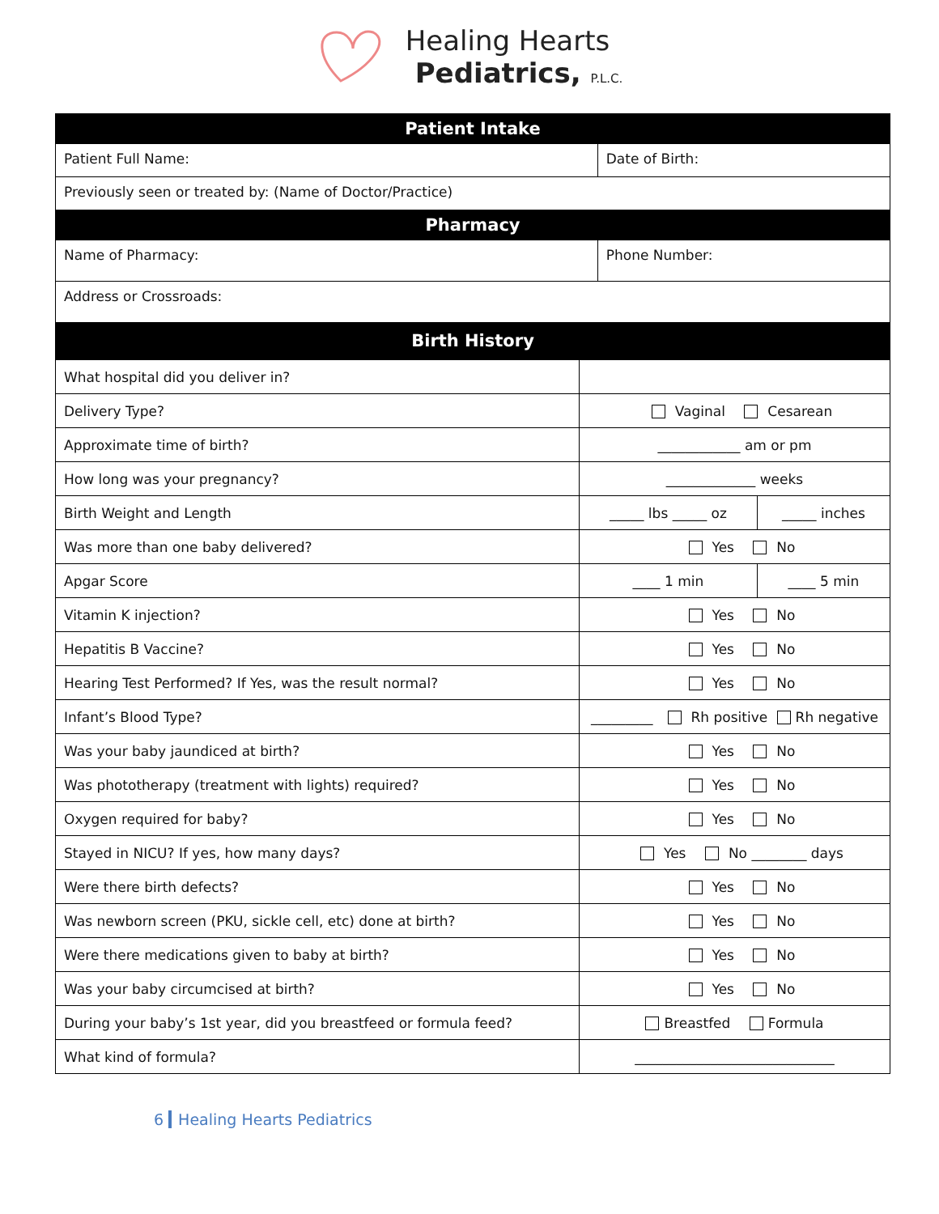Healing Hearts
Pediatrics, P.L.C.
| Patient Intake | |
| --- | --- |
| Patient Full Name: | Date of Birth: |
| Previously seen or treated by: (Name of Doctor/Practice) | |
| Pharmacy | |
| Name of Pharmacy: | Phone Number: |
| Address or Crossroads: | |
| Birth History | |
| What hospital did you deliver in? | | |
| Delivery Type? | Vaginal Cesarean | |
| Approximate time of birth? | ____________ am or pm | |
| How long was your pregnancy? | _____________ weeks | |
| Birth Weight and Length | _____ lbs _____ oz | _____ inches |
| Was more than one baby delivered? | Yes No | |
| Apgar Score | ____ 1 min | ____ 5 min |
| Vitamin K injection? | Yes No | |
| Hepatitis B Vaccine? | Yes No | |
| Hearing Test Performed? If Yes, was the result normal? | Yes No | |
| Infant’s Blood Type? | _________ Rh positive Rh negative | |
| Was your baby jaundiced at birth? | Yes No | |
| Was phototherapy (treatment with lights) required? | Yes No | |
| Oxygen required for baby? | Yes No | |
| Stayed in NICU? If yes, how many days? | Yes No ________ days | |
| Were there birth defects? | Yes No | |
| Was newborn screen (PKU, sickle cell, etc) done at birth? | Yes No | |
| Were there medications given to baby at birth? | Yes No | |
| Was your baby circumcised at birth? | Yes No | |
| During your baby’s 1st year, did you breastfeed or formula feed? | Breastfed Formula | |
| What kind of formula? | _____________________________ | |
6 Healing Hearts Pediatrics